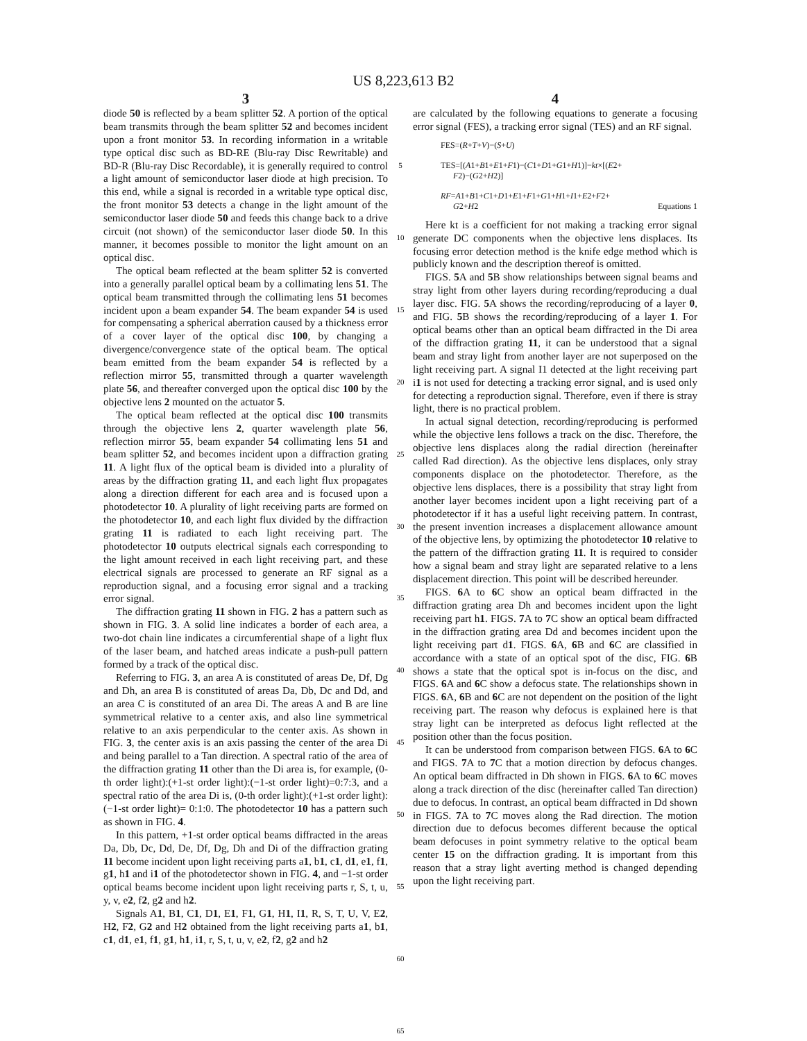US 8,223,613 B2
3
diode 50 is reflected by a beam splitter 52. A portion of the optical beam transmits through the beam splitter 52 and becomes incident upon a front monitor 53. In recording information in a writable type optical disc such as BD-RE (Blu-ray Disc Rewritable) and BD-R (Blu-ray Disc Recordable), it is generally required to control a light amount of semiconductor laser diode at high precision. To this end, while a signal is recorded in a writable type optical disc, the front monitor 53 detects a change in the light amount of the semiconductor laser diode 50 and feeds this change back to a drive circuit (not shown) of the semiconductor laser diode 50. In this manner, it becomes possible to monitor the light amount on an optical disc.
The optical beam reflected at the beam splitter 52 is converted into a generally parallel optical beam by a collimating lens 51. The optical beam transmitted through the collimating lens 51 becomes incident upon a beam expander 54. The beam expander 54 is used for compensating a spherical aberration caused by a thickness error of a cover layer of the optical disc 100, by changing a divergence/convergence state of the optical beam. The optical beam emitted from the beam expander 54 is reflected by a reflection mirror 55, transmitted through a quarter wavelength plate 56, and thereafter converged upon the optical disc 100 by the objective lens 2 mounted on the actuator 5.
The optical beam reflected at the optical disc 100 transmits through the objective lens 2, quarter wavelength plate 56, reflection mirror 55, beam expander 54 collimating lens 51 and beam splitter 52, and becomes incident upon a diffraction grating 11. A light flux of the optical beam is divided into a plurality of areas by the diffraction grating 11, and each light flux propagates along a direction different for each area and is focused upon a photodetector 10. A plurality of light receiving parts are formed on the photodetector 10, and each light flux divided by the diffraction grating 11 is radiated to each light receiving part. The photodetector 10 outputs electrical signals each corresponding to the light amount received in each light receiving part, and these electrical signals are processed to generate an RF signal as a reproduction signal, and a focusing error signal and a tracking error signal.
The diffraction grating 11 shown in FIG. 2 has a pattern such as shown in FIG. 3. A solid line indicates a border of each area, a two-dot chain line indicates a circumferential shape of a light flux of the laser beam, and hatched areas indicate a push-pull pattern formed by a track of the optical disc.
Referring to FIG. 3, an area A is constituted of areas De, Df, Dg and Dh, an area B is constituted of areas Da, Db, Dc and Dd, and an area C is constituted of an area Di. The areas A and B are line symmetrical relative to a center axis, and also line symmetrical relative to an axis perpendicular to the center axis. As shown in FIG. 3, the center axis is an axis passing the center of the area Di and being parallel to a Tan direction. A spectral ratio of the area of the diffraction grating 11 other than the Di area is, for example, (0-th order light):(+1-st order light):(−1-st order light)=0:7:3, and a spectral ratio of the area Di is, (0-th order light):(+1-st order light):(−1-st order light)= 0:1:0. The photodetector 10 has a pattern such as shown in FIG. 4.
In this pattern, +1-st order optical beams diffracted in the areas Da, Db, Dc, Dd, De, Df, Dg, Dh and Di of the diffraction grating 11 become incident upon light receiving parts a1, b1, c1, d1, e1, f1, g1, h1 and i1 of the photodetector shown in FIG. 4, and −1-st order optical beams become incident upon light receiving parts r, S, t, u, y, v, e2, f2, g2 and h2.
Signals A1, B1, C1, D1, E1, F1, G1, H1, I1, R, S, T, U, V, E2, H2, F2, G2 and H2 obtained from the light receiving parts a1, b1, c1, d1, e1, f1, g1, h1, i1, r, S, t, u, v, e2, f2, g2 and h2
5
10
15
20
25
30
35
40
45
50
55
60
65
4
are calculated by the following equations to generate a focusing error signal (FES), a tracking error signal (TES) and an RF signal.
FES=(R+T+V)−(S+U)
TES=[(A1+B1+E1+F1)−(C1+D1+G1+H1)]−kt×[(E2+
F2)−(G2+H2)]
RF=A1+B1+C1+D1+E1+F1+G1+H1+I1+E2+F2+
G2+H2 Equations 1
Here kt is a coefficient for not making a tracking error signal generate DC components when the objective lens displaces. Its focusing error detection method is the knife edge method which is publicly known and the description thereof is omitted.
FIGS. 5 A and 5 B show relationships between signal beams and stray light from other layers during recording/reproducing a dual layer disc. FIG. 5 A shows the recording/reproducing of a layer 0, and FIG. 5 B shows the recording/reproducing of a layer 1. For optical beams other than an optical beam diffracted in the Di area of the diffraction grating 11, it can be understood that a signal beam and stray light from another layer are not superposed on the light receiving part. A signal I1 detected at the light receiving part i1 is not used for detecting a tracking error signal, and is used only for detecting a reproduction signal. Therefore, even if there is stray light, there is no practical problem.
In actual signal detection, recording/reproducing is performed while the objective lens follows a track on the disc. Therefore, the objective lens displaces along the radial direction (hereinafter called Rad direction). As the objective lens displaces, only stray components displace on the photodetector. Therefore, as the objective lens displaces, there is a possibility that stray light from another layer becomes incident upon a light receiving part of a photodetector if it has a useful light receiving pattern. In contrast, the present invention increases a displacement allowance amount of the objective lens, by optimizing the photodetector 10 relative to the pattern of the diffraction grating 11. It is required to consider how a signal beam and stray light are separated relative to a lens displacement direction. This point will be described hereunder.
FIGS. 6 A to 6 C show an optical beam diffracted in the diffraction grating area Dh and becomes incident upon the light receiving part h1. FIGS. 7 A to 7 C show an optical beam diffracted in the diffraction grating area Dd and becomes incident upon the light receiving part d1. FIGS. 6 A, 6 B and 6 C are classified in accordance with a state of an optical spot of the disc, FIG. 6 B shows a state that the optical spot is in-focus on the disc, and FIGS. 6 A and 6 C show a defocus state. The relationships shown in FIGS. 6 A, 6 B and 6 C are not dependent on the position of the light receiving part. The reason why defocus is explained here is that stray light can be interpreted as defocus light reflected at the position other than the focus position.
It can be understood from comparison between FIGS. 6 A to 6 C and FIGS. 7 A to 7 C that a motion direction by defocus changes. An optical beam diffracted in Dh shown in FIGS. 6 A to 6 C moves along a track direction of the disc (hereinafter called Tan direction) due to defocus. In contrast, an optical beam diffracted in Dd shown in FIGS. 7 A to 7 C moves along the Rad direction. The motion direction due to defocus becomes different because the optical beam defocuses in point symmetry relative to the optical beam center 15 on the diffraction grading. It is important from this reason that a stray light averting method is changed depending upon the light receiving part.